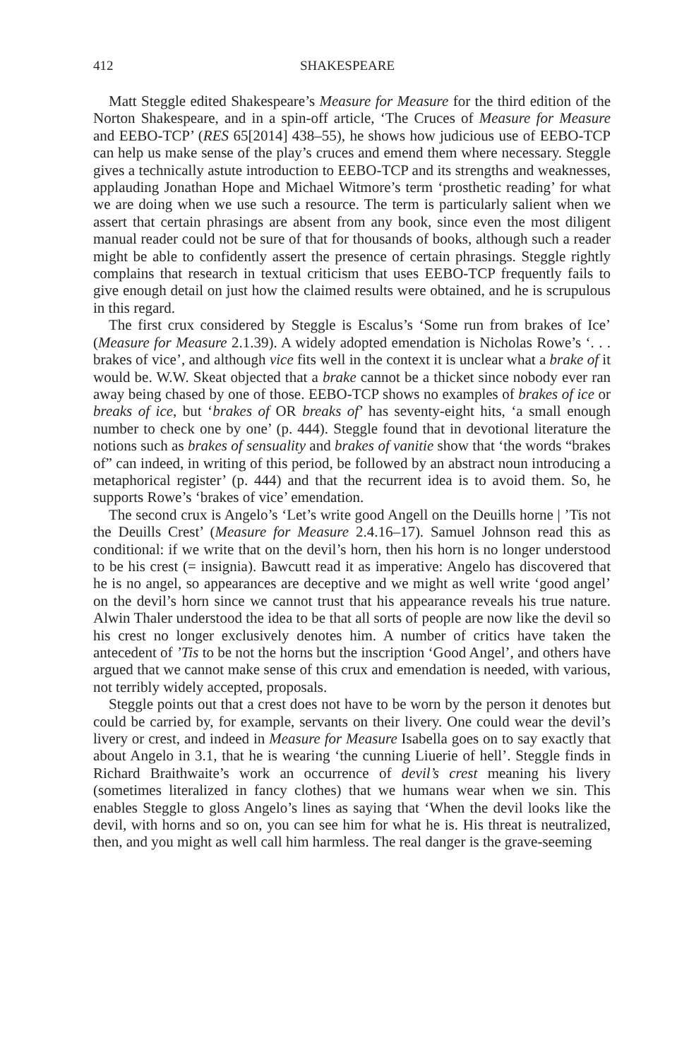412 SHAKESPEARE
Matt Steggle edited Shakespeare’s Measure for Measure for the third edition of the Norton Shakespeare, and in a spin-off article, ‘The Cruces of Measure for Measure and EEBO-TCP’ (RES 65[2014] 438–55), he shows how judicious use of EEBO-TCP can help us make sense of the play’s cruces and emend them where necessary. Steggle gives a technically astute introduction to EEBO-TCP and its strengths and weaknesses, applauding Jonathan Hope and Michael Witmore’s term ‘prosthetic reading’ for what we are doing when we use such a resource. The term is particularly salient when we assert that certain phrasings are absent from any book, since even the most diligent manual reader could not be sure of that for thousands of books, although such a reader might be able to confidently assert the presence of certain phrasings. Steggle rightly complains that research in textual criticism that uses EEBO-TCP frequently fails to give enough detail on just how the claimed results were obtained, and he is scrupulous in this regard.
The first crux considered by Steggle is Escalus’s ‘Some run from brakes of Ice’ (Measure for Measure 2.1.39). A widely adopted emendation is Nicholas Rowe’s ‘. . . brakes of vice’, and although vice fits well in the context it is unclear what a brake of it would be. W.W. Skeat objected that a brake cannot be a thicket since nobody ever ran away being chased by one of those. EEBO-TCP shows no examples of brakes of ice or breaks of ice, but ‘brakes of OR breaks of’ has seventy-eight hits, ‘a small enough number to check one by one’ (p. 444). Steggle found that in devotional literature the notions such as brakes of sensuality and brakes of vanitie show that ‘the words “brakes of” can indeed, in writing of this period, be followed by an abstract noun introducing a metaphorical register’ (p. 444) and that the recurrent idea is to avoid them. So, he supports Rowe’s ‘brakes of vice’ emendation.
The second crux is Angelo’s ‘Let’s write good Angell on the Deuills horne | ’Tis not the Deuills Crest’ (Measure for Measure 2.4.16–17). Samuel Johnson read this as conditional: if we write that on the devil’s horn, then his horn is no longer understood to be his crest (= insignia). Bawcutt read it as imperative: Angelo has discovered that he is no angel, so appearances are deceptive and we might as well write ‘good angel’ on the devil’s horn since we cannot trust that his appearance reveals his true nature. Alwin Thaler understood the idea to be that all sorts of people are now like the devil so his crest no longer exclusively denotes him. A number of critics have taken the antecedent of ’Tis to be not the horns but the inscription ‘Good Angel’, and others have argued that we cannot make sense of this crux and emendation is needed, with various, not terribly widely accepted, proposals.
Steggle points out that a crest does not have to be worn by the person it denotes but could be carried by, for example, servants on their livery. One could wear the devil’s livery or crest, and indeed in Measure for Measure Isabella goes on to say exactly that about Angelo in 3.1, that he is wearing ‘the cunning Liuerie of hell’. Steggle finds in Richard Braithwaite’s work an occurrence of devil’s crest meaning his livery (sometimes literalized in fancy clothes) that we humans wear when we sin. This enables Steggle to gloss Angelo’s lines as saying that ‘When the devil looks like the devil, with horns and so on, you can see him for what he is. His threat is neutralized, then, and you might as well call him harmless. The real danger is the grave-seeming